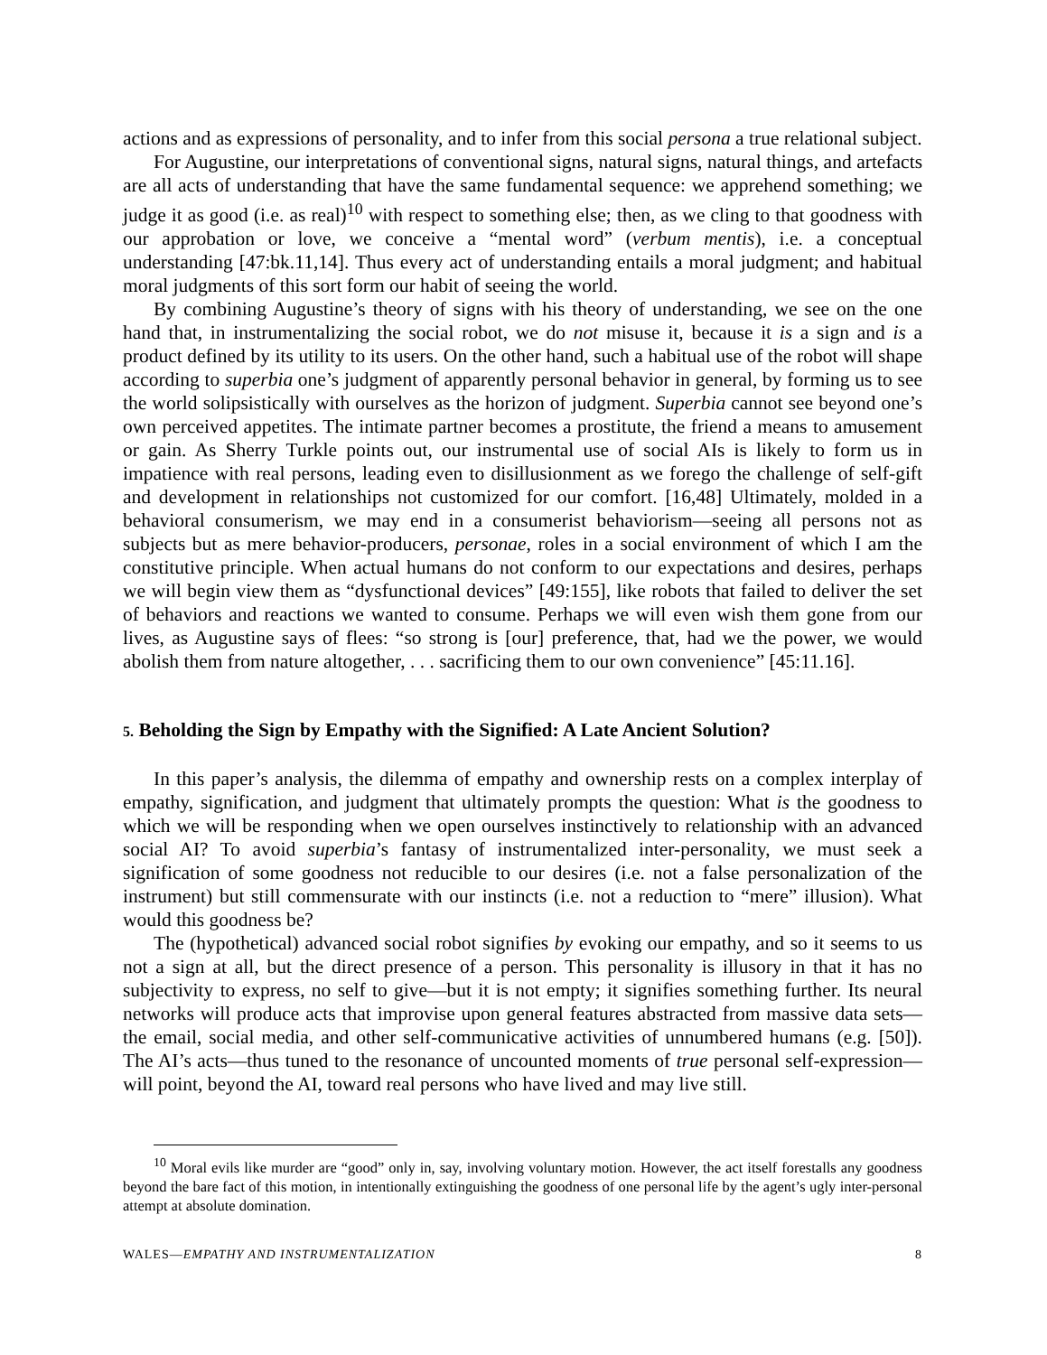actions and as expressions of personality, and to infer from this social persona a true relational subject.
For Augustine, our interpretations of conventional signs, natural signs, natural things, and artefacts are all acts of understanding that have the same fundamental sequence: we apprehend something; we judge it as good (i.e. as real)<sup>10</sup> with respect to something else; then, as we cling to that goodness with our approbation or love, we conceive a “mental word” (verbum mentis), i.e. a conceptual understanding [47:bk.11,14]. Thus every act of understanding entails a moral judgment; and habitual moral judgments of this sort form our habit of seeing the world.
By combining Augustine’s theory of signs with his theory of understanding, we see on the one hand that, in instrumentalizing the social robot, we do not misuse it, because it is a sign and is a product defined by its utility to its users. On the other hand, such a habitual use of the robot will shape according to superbia one’s judgment of apparently personal behavior in general, by forming us to see the world solipsistically with ourselves as the horizon of judgment. Superbia cannot see beyond one’s own perceived appetites. The intimate partner becomes a prostitute, the friend a means to amusement or gain. As Sherry Turkle points out, our instrumental use of social AIs is likely to form us in impatience with real persons, leading even to disillusionment as we forego the challenge of self-gift and development in relationships not customized for our comfort. [16,48] Ultimately, molded in a behavioral consumerism, we may end in a consumerist behaviorism—seeing all persons not as subjects but as mere behavior-producers, personae, roles in a social environment of which I am the constitutive principle. When actual humans do not conform to our expectations and desires, perhaps we will begin view them as “dysfunctional devices” [49:155], like robots that failed to deliver the set of behaviors and reactions we wanted to consume. Perhaps we will even wish them gone from our lives, as Augustine says of flees: “so strong is [our] preference, that, had we the power, we would abolish them from nature altogether, . . . sacrificing them to our own convenience” [45:11.16].
5. Beholding the Sign by Empathy with the Signified: A Late Ancient Solution?
In this paper’s analysis, the dilemma of empathy and ownership rests on a complex interplay of empathy, signification, and judgment that ultimately prompts the question: What is the goodness to which we will be responding when we open ourselves instinctively to relationship with an advanced social AI? To avoid superbia’s fantasy of instrumentalized inter-personality, we must seek a signification of some goodness not reducible to our desires (i.e. not a false personalization of the instrument) but still commensurate with our instincts (i.e. not a reduction to “mere” illusion). What would this goodness be?
The (hypothetical) advanced social robot signifies by evoking our empathy, and so it seems to us not a sign at all, but the direct presence of a person. This personality is illusory in that it has no subjectivity to express, no self to give—but it is not empty; it signifies something further. Its neural networks will produce acts that improvise upon general features abstracted from massive data sets—the email, social media, and other self-communicative activities of unnumbered humans (e.g. [50]). The AI’s acts—thus tuned to the resonance of uncounted moments of true personal self-expression—will point, beyond the AI, toward real persons who have lived and may live still.
<sup>10</sup> Moral evils like murder are “good” only in, say, involving voluntary motion. However, the act itself forestalls any goodness beyond the bare fact of this motion, in intentionally extinguishing the goodness of one personal life by the agent’s ugly inter-personal attempt at absolute domination.
WALES—EMPATHY AND INSTRUMENTALIZATION 8